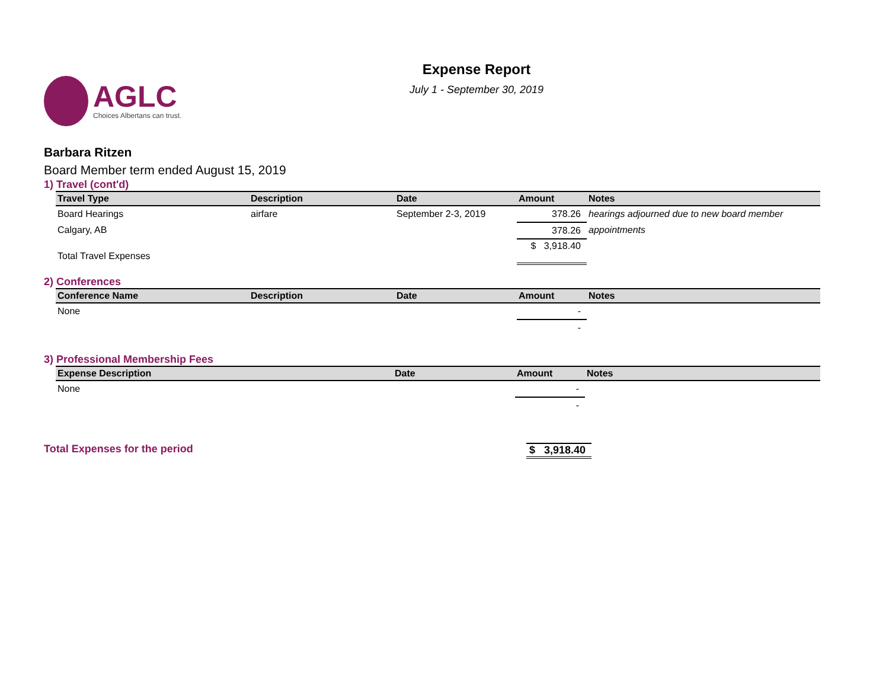AGLC
Choices Albertans can trust.
Expense Report
July 1 - September 30, 2019
Barbara Ritzen
Board Member term ended August 15, 2019
1) Travel (cont'd)
| Travel Type | Description | Date | Amount | Notes |
| --- | --- | --- | --- | --- |
| Board Hearings | airfare | September 2-3, 2019 | 378.26 | hearings adjourned due to new board member |
| Calgary, AB | | | 378.26 | appointments |
| Total Travel Expenses | | | $ 3,918.40 | |
2) Conferences
| Conference Name | Description | Date | Amount | Notes |
| --- | --- | --- | --- | --- |
| None | | | - | |
| | | | - | |
3) Professional Membership Fees
| Expense Description | Date | Amount | Notes |
| --- | --- | --- | --- |
| None | | - | |
| | | - | |
Total Expenses for the period $ 3,918.40